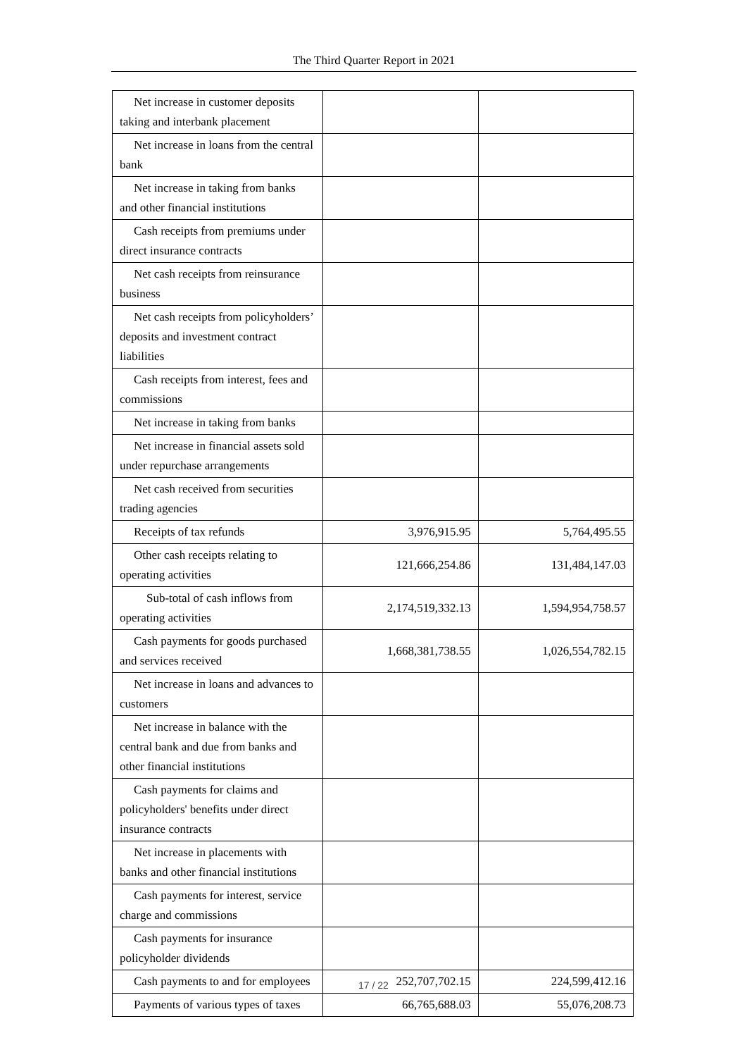The Third Quarter Report in 2021
| Net increase in customer deposits taking and interbank placement | | |
| Net increase in loans from the central bank | | |
| Net increase in taking from banks and other financial institutions | | |
| Cash receipts from premiums under direct insurance contracts | | |
| Net cash receipts from reinsurance business | | |
| Net cash receipts from policyholders’ deposits and investment contract liabilities | | |
| Cash receipts from interest, fees and commissions | | |
| Net increase in taking from banks | | |
| Net increase in financial assets sold under repurchase arrangements | | |
| Net cash received from securities trading agencies | | |
| Receipts of tax refunds | 3,976,915.95 | 5,764,495.55 |
| Other cash receipts relating to operating activities | 121,666,254.86 | 131,484,147.03 |
| Sub-total of cash inflows from operating activities | 2,174,519,332.13 | 1,594,954,758.57 |
| Cash payments for goods purchased and services received | 1,668,381,738.55 | 1,026,554,782.15 |
| Net increase in loans and advances to customers | | |
| Net increase in balance with the central bank and due from banks and other financial institutions | | |
| Cash payments for claims and policyholders' benefits under direct insurance contracts | | |
| Net increase in placements with banks and other financial institutions | | |
| Cash payments for interest, service charge and commissions | | |
| Cash payments for insurance policyholder dividends | | |
| Cash payments to and for employees | 252,707,702.15 | 224,599,412.16 |
| Payments of various types of taxes | 66,765,688.03 | 55,076,208.73 |
17 / 22